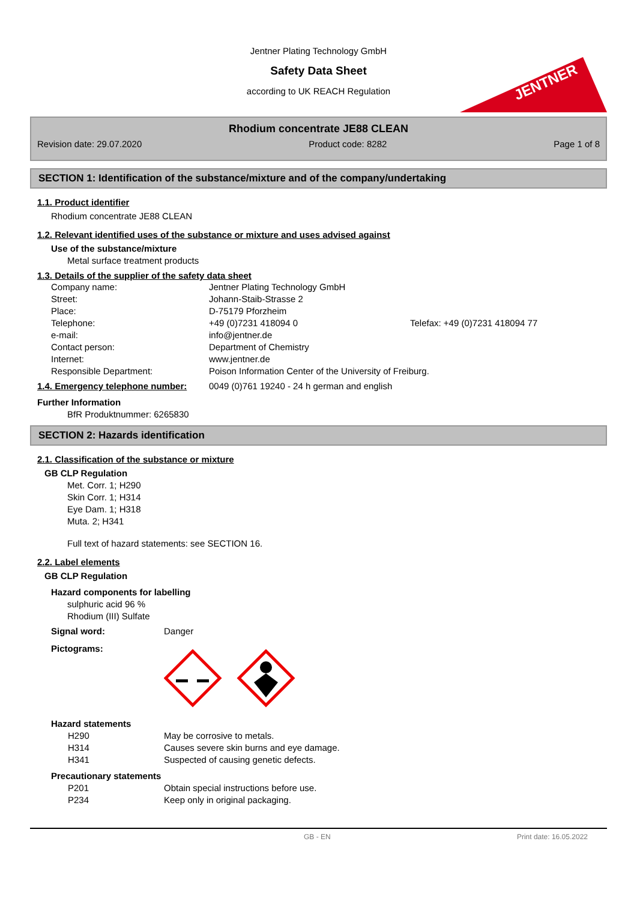Jentner Plating Technology GmbH
Safety Data Sheet
according to UK REACH Regulation
JENTNER
Rhodium concentrate JE88 CLEAN
Revision date: 29.07.2020 Product code: 8282 Page 1 of 8
SECTION 1: Identification of the substance/mixture and of the company/undertaking
1.1. Product identifier
Rhodium concentrate JE88 CLEAN
1.2. Relevant identified uses of the substance or mixture and uses advised against
Use of the substance/mixture
Metal surface treatment products
1.3. Details of the supplier of the safety data sheet
Company name: Jentner Plating Technology GmbH Street: Johann-Staib-Strasse 2 Place: D-75179 Pforzheim Telephone: +49 (0)7231 418094 0 Telefax: +49 (0)7231 418094 77 e-mail: info@jentner.de Contact person: Department of Chemistry Internet: www.jentner.de Responsible Department: Poison Information Center of the University of Freiburg.
1.4. Emergency telephone number: 0049 (0)761 19240 - 24 h german and english
Further Information
BfR Produktnummer: 6265830
SECTION 2: Hazards identification
2.1. Classification of the substance or mixture
GB CLP Regulation
Met. Corr. 1; H290
Skin Corr. 1; H314
Eye Dam. 1; H318
Muta. 2; H341
Full text of hazard statements: see SECTION 16.
2.2. Label elements
GB CLP Regulation
Hazard components for labelling
sulphuric acid 96 %
Rhodium (III) Sulfate
Signal word: Danger
Pictograms:
Hazard statements
H290 May be corrosive to metals. H314 Causes severe skin burns and eye damage. H341 Suspected of causing genetic defects.
Precautionary statements
P201 Obtain special instructions before use. P234 Keep only in original packaging.
GB - EN Print date: 16.05.2022